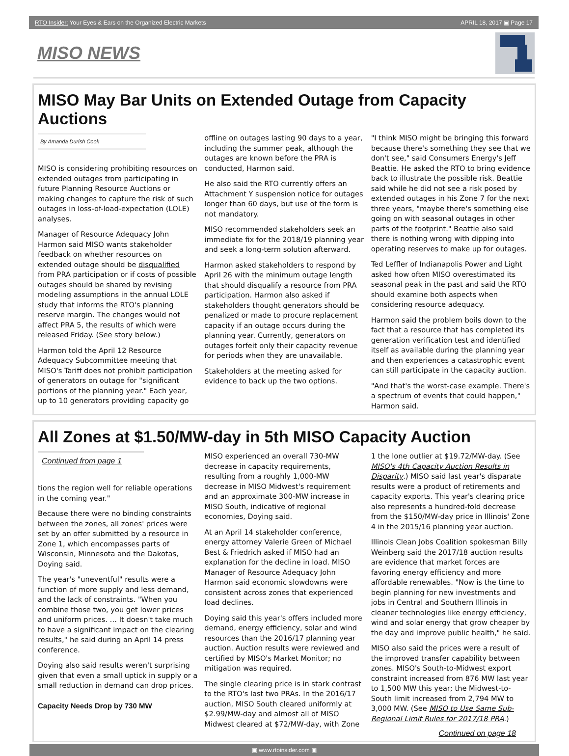RTO Insider: Your Eyes & Ears on the Organized Electric Markets APRIL 18, 2017 ▣ Page 17
MISO NEWS
MISO May Bar Units on Extended Outage from Capacity Auctions
By Amanda Durish Cook
MISO is considering prohibiting resources on extended outages from participating in future Planning Resource Auctions or making changes to capture the risk of such outages in loss-of-load-expectation (LOLE) analyses.
Manager of Resource Adequacy John Harmon said MISO wants stakeholder feedback on whether resources on extended outage should be disqualified from PRA participation or if costs of possible outages should be shared by revising modeling assumptions in the annual LOLE study that informs the RTO's planning reserve margin. The changes would not affect PRA 5, the results of which were released Friday. (See story below.)
Harmon told the April 12 Resource Adequacy Subcommittee meeting that MISO's Tariff does not prohibit participation of generators on outage for "significant portions of the planning year." Each year, up to 10 generators providing capacity go offline on outages lasting 90 days to a year, including the summer peak, although the outages are known before the PRA is conducted, Harmon said.
He also said the RTO currently offers an Attachment Y suspension notice for outages longer than 60 days, but use of the form is not mandatory.
MISO recommended stakeholders seek an immediate fix for the 2018/19 planning year and seek a long-term solution afterward.
Harmon asked stakeholders to respond by April 26 with the minimum outage length that should disqualify a resource from PRA participation. Harmon also asked if stakeholders thought generators should be penalized or made to procure replacement capacity if an outage occurs during the planning year. Currently, generators on outages forfeit only their capacity revenue for periods when they are unavailable.
Stakeholders at the meeting asked for evidence to back up the two options.
"I think MISO might be bringing this forward because there's something they see that we don't see," said Consumers Energy's Jeff Beattie. He asked the RTO to bring evidence back to illustrate the possible risk. Beattie said while he did not see a risk posed by extended outages in his Zone 7 for the next three years, "maybe there's something else going on with seasonal outages in other parts of the footprint." Beattie also said there is nothing wrong with dipping into operating reserves to make up for outages.
Ted Leffler of Indianapolis Power and Light asked how often MISO overestimated its seasonal peak in the past and said the RTO should examine both aspects when considering resource adequacy.
Harmon said the problem boils down to the fact that a resource that has completed its generation verification test and identified itself as available during the planning year and then experiences a catastrophic event can still participate in the capacity auction.
"And that's the worst-case example. There's a spectrum of events that could happen," Harmon said.
All Zones at $1.50/MW-day in 5th MISO Capacity Auction
Continued from page 1
tions the region well for reliable operations in the coming year."
Because there were no binding constraints between the zones, all zones' prices were set by an offer submitted by a resource in Zone 1, which encompasses parts of Wisconsin, Minnesota and the Dakotas, Doying said.
The year's "uneventful" results were a function of more supply and less demand, and the lack of constraints. "When you combine those two, you get lower prices and uniform prices. … It doesn't take much to have a significant impact on the clearing results," he said during an April 14 press conference.
Doying also said results weren't surprising given that even a small uptick in supply or a small reduction in demand can drop prices.
Capacity Needs Drop by 730 MW
MISO experienced an overall 730-MW decrease in capacity requirements, resulting from a roughly 1,000-MW decrease in MISO Midwest's requirement and an approximate 300-MW increase in MISO South, indicative of regional economies, Doying said.
At an April 14 stakeholder conference, energy attorney Valerie Green of Michael Best & Friedrich asked if MISO had an explanation for the decline in load. MISO Manager of Resource Adequacy John Harmon said economic slowdowns were consistent across zones that experienced load declines.
Doying said this year's offers included more demand, energy efficiency, solar and wind resources than the 2016/17 planning year auction. Auction results were reviewed and certified by MISO's Market Monitor; no mitigation was required.
The single clearing price is in stark contrast to the RTO's last two PRAs. In the 2016/17 auction, MISO South cleared uniformly at $2.99/MW-day and almost all of MISO Midwest cleared at $72/MW-day, with Zone 1 the lone outlier at $19.72/MW-day. (See MISO's 4th Capacity Auction Results in Disparity.) MISO said last year's disparate results were a product of retirements and capacity exports. This year's clearing price also represents a hundred-fold decrease from the $150/MW-day price in Illinois' Zone 4 in the 2015/16 planning year auction.
Illinois Clean Jobs Coalition spokesman Billy Weinberg said the 2017/18 auction results are evidence that market forces are favoring energy efficiency and more affordable renewables. "Now is the time to begin planning for new investments and jobs in Central and Southern Illinois in cleaner technologies like energy efficiency, wind and solar energy that grow cheaper by the day and improve public health," he said.
MISO also said the prices were a result of the improved transfer capability between zones. MISO's South-to-Midwest export constraint increased from 876 MW last year to 1,500 MW this year; the Midwest-to-South limit increased from 2,794 MW to 3,000 MW. (See MISO to Use Same Sub-Regional Limit Rules for 2017/18 PRA.)
Continued on page 18
▣ www.rtoinsider.com ▣